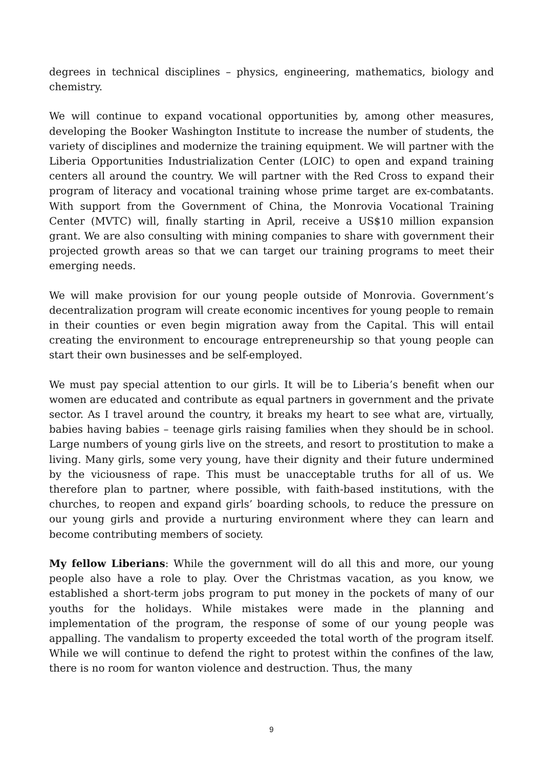degrees in technical disciplines – physics, engineering, mathematics, biology and chemistry.
We will continue to expand vocational opportunities by, among other measures, developing the Booker Washington Institute to increase the number of students, the variety of disciplines and modernize the training equipment. We will partner with the Liberia Opportunities Industrialization Center (LOIC) to open and expand training centers all around the country. We will partner with the Red Cross to expand their program of literacy and vocational training whose prime target are ex-combatants. With support from the Government of China, the Monrovia Vocational Training Center (MVTC) will, finally starting in April, receive a US$10 million expansion grant. We are also consulting with mining companies to share with government their projected growth areas so that we can target our training programs to meet their emerging needs.
We will make provision for our young people outside of Monrovia. Government’s decentralization program will create economic incentives for young people to remain in their counties or even begin migration away from the Capital. This will entail creating the environment to encourage entrepreneurship so that young people can start their own businesses and be self-employed.
We must pay special attention to our girls. It will be to Liberia’s benefit when our women are educated and contribute as equal partners in government and the private sector. As I travel around the country, it breaks my heart to see what are, virtually, babies having babies – teenage girls raising families when they should be in school. Large numbers of young girls live on the streets, and resort to prostitution to make a living. Many girls, some very young, have their dignity and their future undermined by the viciousness of rape. This must be unacceptable truths for all of us. We therefore plan to partner, where possible, with faith-based institutions, with the churches, to reopen and expand girls’ boarding schools, to reduce the pressure on our young girls and provide a nurturing environment where they can learn and become contributing members of society.
My fellow Liberians: While the government will do all this and more, our young people also have a role to play. Over the Christmas vacation, as you know, we established a short-term jobs program to put money in the pockets of many of our youths for the holidays. While mistakes were made in the planning and implementation of the program, the response of some of our young people was appalling. The vandalism to property exceeded the total worth of the program itself. While we will continue to defend the right to protest within the confines of the law, there is no room for wanton violence and destruction. Thus, the many
9